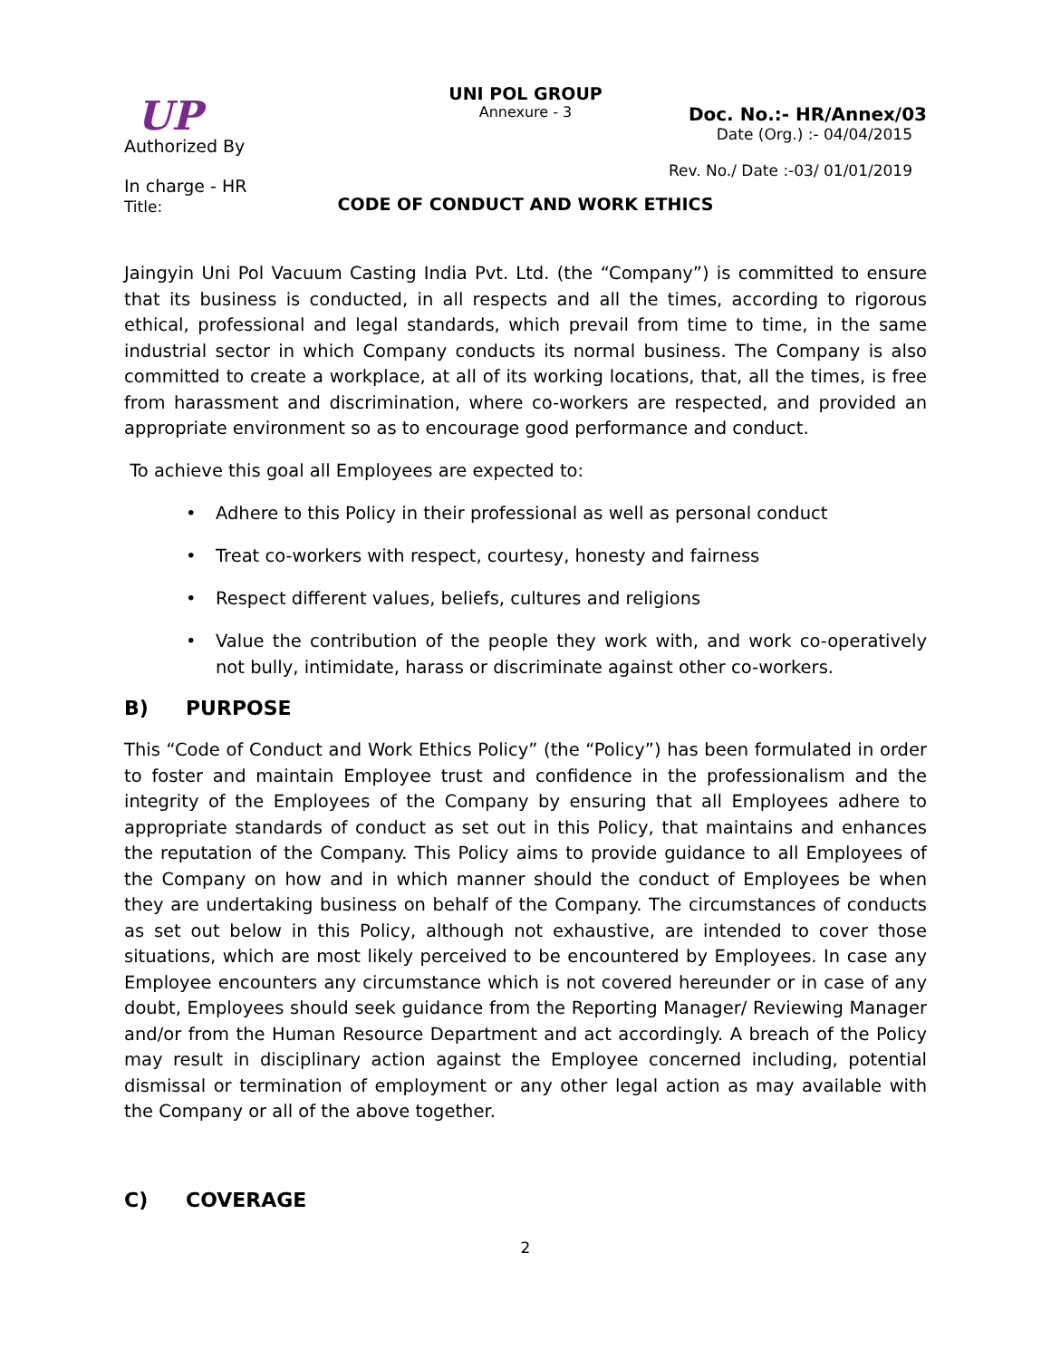UP
Authorized By
In charge - HR
Title:
UNI POL GROUP
Annexure - 3
Doc. No.:- HR/Annex/03
Date (Org.) :- 04/04/2015
Rev. No./ Date :-03/ 01/01/2019
CODE OF CONDUCT AND WORK ETHICS
Jaingyin Uni Pol Vacuum Casting India Pvt. Ltd. (the “Company”) is committed to ensure that its business is conducted, in all respects and all the times, according to rigorous ethical, professional and legal standards, which prevail from time to time, in the same industrial sector in which Company conducts its normal business. The Company is also committed to create a workplace, at all of its working locations, that, all the times, is free from harassment and discrimination, where co-workers are respected, and provided an appropriate environment so as to encourage good performance and conduct.
To achieve this goal all Employees are expected to:
• Adhere to this Policy in their professional as well as personal conduct
• Treat co-workers with respect, courtesy, honesty and fairness
• Respect different values, beliefs, cultures and religions
• Value the contribution of the people they work with, and work co-operatively not bully, intimidate, harass or discriminate against other co-workers.
B) PURPOSE
This “Code of Conduct and Work Ethics Policy” (the “Policy”) has been formulated in order to foster and maintain Employee trust and confidence in the professionalism and the integrity of the Employees of the Company by ensuring that all Employees adhere to appropriate standards of conduct as set out in this Policy, that maintains and enhances the reputation of the Company. This Policy aims to provide guidance to all Employees of the Company on how and in which manner should the conduct of Employees be when they are undertaking business on behalf of the Company. The circumstances of conducts as set out below in this Policy, although not exhaustive, are intended to cover those situations, which are most likely perceived to be encountered by Employees. In case any Employee encounters any circumstance which is not covered hereunder or in case of any doubt, Employees should seek guidance from the Reporting Manager/ Reviewing Manager and/or from the Human Resource Department and act accordingly. A breach of the Policy may result in disciplinary action against the Employee concerned including, potential dismissal or termination of employment or any other legal action as may available with the Company or all of the above together.
C) COVERAGE
2